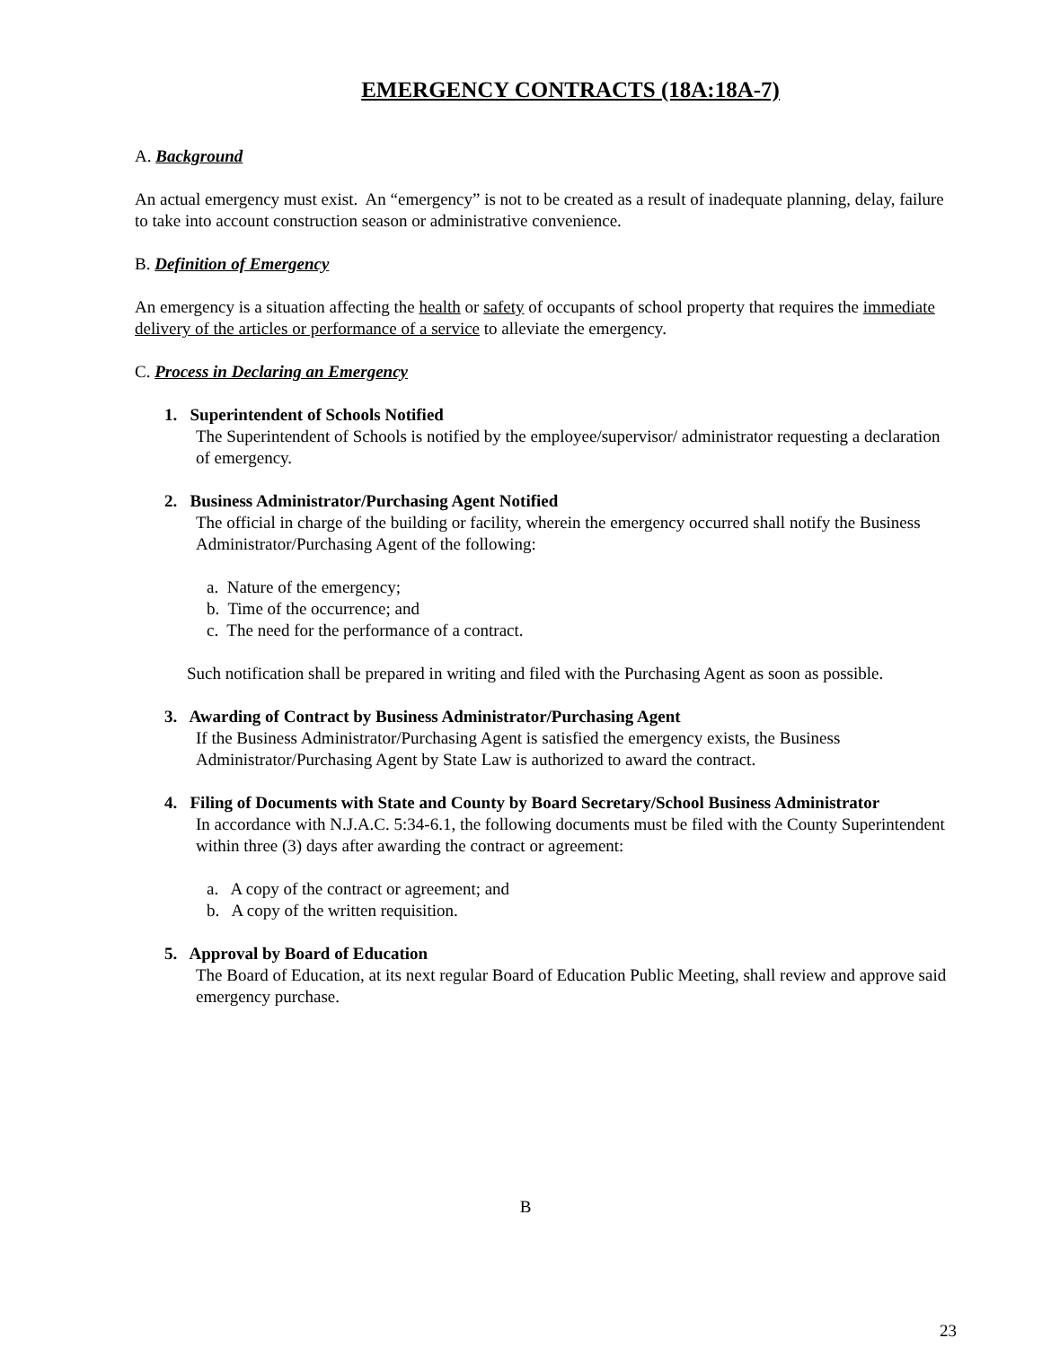EMERGENCY CONTRACTS (18A:18A-7)
A. Background
An actual emergency must exist. An “emergency” is not to be created as a result of inadequate planning, delay, failure to take into account construction season or administrative convenience.
B. Definition of Emergency
An emergency is a situation affecting the health or safety of occupants of school property that requires the immediate delivery of the articles or performance of a service to alleviate the emergency.
C. Process in Declaring an Emergency
1. Superintendent of Schools Notified
The Superintendent of Schools is notified by the employee/supervisor/ administrator requesting a declaration of emergency.
2. Business Administrator/Purchasing Agent Notified
The official in charge of the building or facility, wherein the emergency occurred shall notify the Business Administrator/Purchasing Agent of the following:
a. Nature of the emergency;
b. Time of the occurrence; and
c. The need for the performance of a contract.
Such notification shall be prepared in writing and filed with the Purchasing Agent as soon as possible.
3. Awarding of Contract by Business Administrator/Purchasing Agent
If the Business Administrator/Purchasing Agent is satisfied the emergency exists, the Business Administrator/Purchasing Agent by State Law is authorized to award the contract.
4. Filing of Documents with State and County by Board Secretary/School Business Administrator
In accordance with N.J.A.C. 5:34-6.1, the following documents must be filed with the County Superintendent within three (3) days after awarding the contract or agreement:
a. A copy of the contract or agreement; and
b. A copy of the written requisition.
5. Approval by Board of Education
The Board of Education, at its next regular Board of Education Public Meeting, shall review and approve said emergency purchase.
B
23